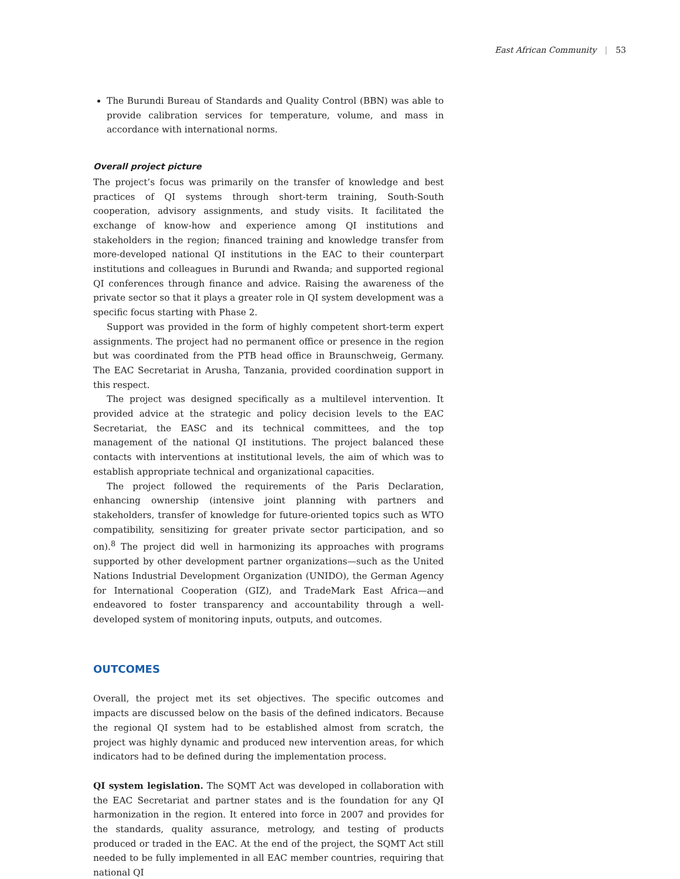East African Community | 53
The Burundi Bureau of Standards and Quality Control (BBN) was able to provide calibration services for temperature, volume, and mass in accordance with international norms.
Overall project picture
The project’s focus was primarily on the transfer of knowledge and best practices of QI systems through short-term training, South-South cooperation, advisory assignments, and study visits. It facilitated the exchange of know-how and experience among QI institutions and stakeholders in the region; financed training and knowledge transfer from more-developed national QI institutions in the EAC to their counterpart institutions and colleagues in Burundi and Rwanda; and supported regional QI conferences through finance and advice. Raising the awareness of the private sector so that it plays a greater role in QI system development was a specific focus starting with Phase 2.
Support was provided in the form of highly competent short-term expert assignments. The project had no permanent office or presence in the region but was coordinated from the PTB head office in Braunschweig, Germany. The EAC Secretariat in Arusha, Tanzania, provided coordination support in this respect.
The project was designed specifically as a multilevel intervention. It provided advice at the strategic and policy decision levels to the EAC Secretariat, the EASC and its technical committees, and the top management of the national QI institutions. The project balanced these contacts with interventions at institutional levels, the aim of which was to establish appropriate technical and organizational capacities.
The project followed the requirements of the Paris Declaration, enhancing ownership (intensive joint planning with partners and stakeholders, transfer of knowledge for future-oriented topics such as WTO compatibility, sensitizing for greater private sector participation, and so on).<sup>8</sup> The project did well in harmonizing its approaches with programs supported by other development partner organizations—such as the United Nations Industrial Development Organization (UNIDO), the German Agency for International Cooperation (GIZ), and TradeMark East Africa—and endeavored to foster transparency and accountability through a well-developed system of monitoring inputs, outputs, and outcomes.
OUTCOMES
Overall, the project met its set objectives. The specific outcomes and impacts are discussed below on the basis of the defined indicators. Because the regional QI system had to be established almost from scratch, the project was highly dynamic and produced new intervention areas, for which indicators had to be defined during the implementation process.
QI system legislation. The SQMT Act was developed in collaboration with the EAC Secretariat and partner states and is the foundation for any QI harmonization in the region. It entered into force in 2007 and provides for the standards, quality assurance, metrology, and testing of products produced or traded in the EAC. At the end of the project, the SQMT Act still needed to be fully implemented in all EAC member countries, requiring that national QI